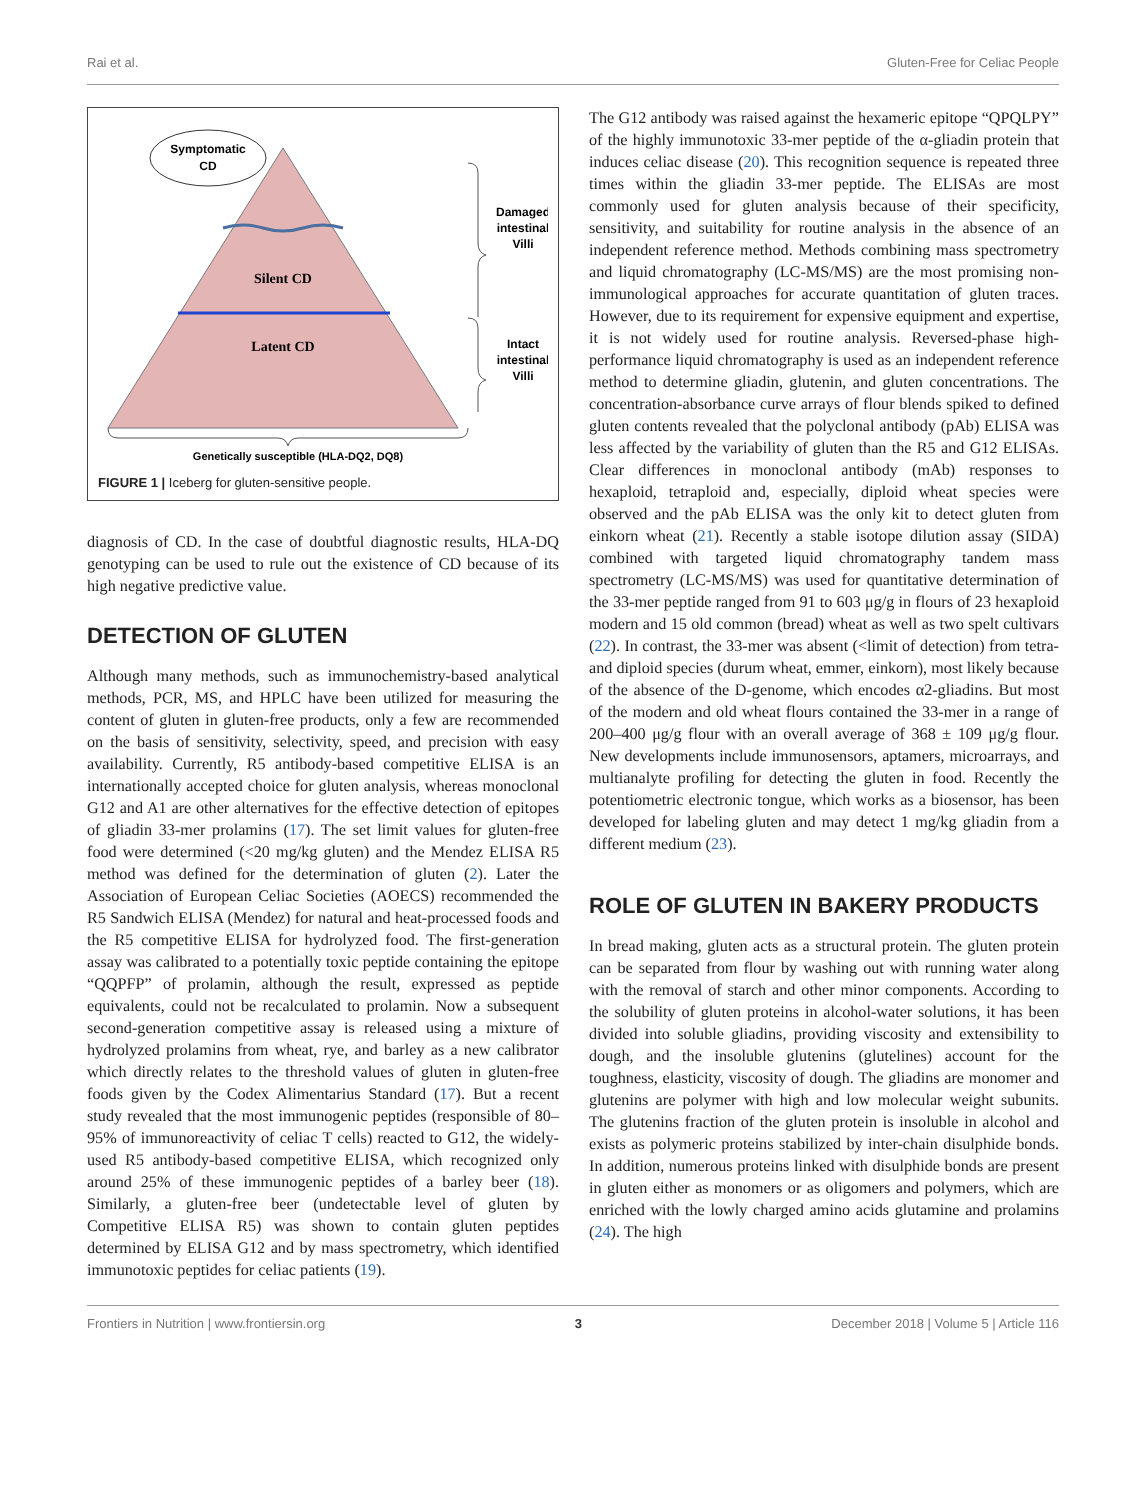Rai et al. Gluten-Free for Celiac People
Symptomatic
CD
Silent CD
Latent CD
Damaged
intestinal
Villi
Intact
intestinal
Villi
Genetically susceptible (HLA-DQ2, DQ8)
FIGURE 1 | Iceberg for gluten-sensitive people.
diagnosis of CD. In the case of doubtful diagnostic results, HLA-DQ genotyping can be used to rule out the existence of CD because of its high negative predictive value.
DETECTION OF GLUTEN
Although many methods, such as immunochemistry-based analytical methods, PCR, MS, and HPLC have been utilized for measuring the content of gluten in gluten-free products, only a few are recommended on the basis of sensitivity, selectivity, speed, and precision with easy availability. Currently, R5 antibody-based competitive ELISA is an internationally accepted choice for gluten analysis, whereas monoclonal G12 and A1 are other alternatives for the effective detection of epitopes of gliadin 33-mer prolamins (17). The set limit values for gluten-free food were determined (<20 mg/kg gluten) and the Mendez ELISA R5 method was defined for the determination of gluten (2). Later the Association of European Celiac Societies (AOECS) recommended the R5 Sandwich ELISA (Mendez) for natural and heat-processed foods and the R5 competitive ELISA for hydrolyzed food. The first-generation assay was calibrated to a potentially toxic peptide containing the epitope “QQPFP” of prolamin, although the result, expressed as peptide equivalents, could not be recalculated to prolamin. Now a subsequent second-generation competitive assay is released using a mixture of hydrolyzed prolamins from wheat, rye, and barley as a new calibrator which directly relates to the threshold values of gluten in gluten-free foods given by the Codex Alimentarius Standard (17). But a recent study revealed that the most immunogenic peptides (responsible of 80–95% of immunoreactivity of celiac T cells) reacted to G12, the widely-used R5 antibody-based competitive ELISA, which recognized only around 25% of these immunogenic peptides of a barley beer (18). Similarly, a gluten-free beer (undetectable level of gluten by Competitive ELISA R5) was shown to contain gluten peptides determined by ELISA G12 and by mass spectrometry, which identified immunotoxic peptides for celiac patients (19).
The G12 antibody was raised against the hexameric epitope “QPQLPY” of the highly immunotoxic 33-mer peptide of the α-gliadin protein that induces celiac disease (20). This recognition sequence is repeated three times within the gliadin 33-mer peptide. The ELISAs are most commonly used for gluten analysis because of their specificity, sensitivity, and suitability for routine analysis in the absence of an independent reference method. Methods combining mass spectrometry and liquid chromatography (LC-MS/MS) are the most promising non-immunological approaches for accurate quantitation of gluten traces. However, due to its requirement for expensive equipment and expertise, it is not widely used for routine analysis. Reversed-phase high-performance liquid chromatography is used as an independent reference method to determine gliadin, glutenin, and gluten concentrations. The concentration-absorbance curve arrays of flour blends spiked to defined gluten contents revealed that the polyclonal antibody (pAb) ELISA was less affected by the variability of gluten than the R5 and G12 ELISAs. Clear differences in monoclonal antibody (mAb) responses to hexaploid, tetraploid and, especially, diploid wheat species were observed and the pAb ELISA was the only kit to detect gluten from einkorn wheat (21). Recently a stable isotope dilution assay (SIDA) combined with targeted liquid chromatography tandem mass spectrometry (LC-MS/MS) was used for quantitative determination of the 33-mer peptide ranged from 91 to 603 μg/g in flours of 23 hexaploid modern and 15 old common (bread) wheat as well as two spelt cultivars (22). In contrast, the 33-mer was absent (<limit of detection) from tetra- and diploid species (durum wheat, emmer, einkorn), most likely because of the absence of the D-genome, which encodes α2-gliadins. But most of the modern and old wheat flours contained the 33-mer in a range of 200–400 μg/g flour with an overall average of 368 ± 109 μg/g flour. New developments include immunosensors, aptamers, microarrays, and multianalyte profiling for detecting the gluten in food. Recently the potentiometric electronic tongue, which works as a biosensor, has been developed for labeling gluten and may detect 1 mg/kg gliadin from a different medium (23).
ROLE OF GLUTEN IN BAKERY PRODUCTS
In bread making, gluten acts as a structural protein. The gluten protein can be separated from flour by washing out with running water along with the removal of starch and other minor components. According to the solubility of gluten proteins in alcohol-water solutions, it has been divided into soluble gliadins, providing viscosity and extensibility to dough, and the insoluble glutenins (glutelines) account for the toughness, elasticity, viscosity of dough. The gliadins are monomer and glutenins are polymer with high and low molecular weight subunits. The glutenins fraction of the gluten protein is insoluble in alcohol and exists as polymeric proteins stabilized by inter-chain disulphide bonds. In addition, numerous proteins linked with disulphide bonds are present in gluten either as monomers or as oligomers and polymers, which are enriched with the lowly charged amino acids glutamine and prolamins (24). The high
Frontiers in Nutrition | www.frontiersin.org 3 December 2018 | Volume 5 | Article 116